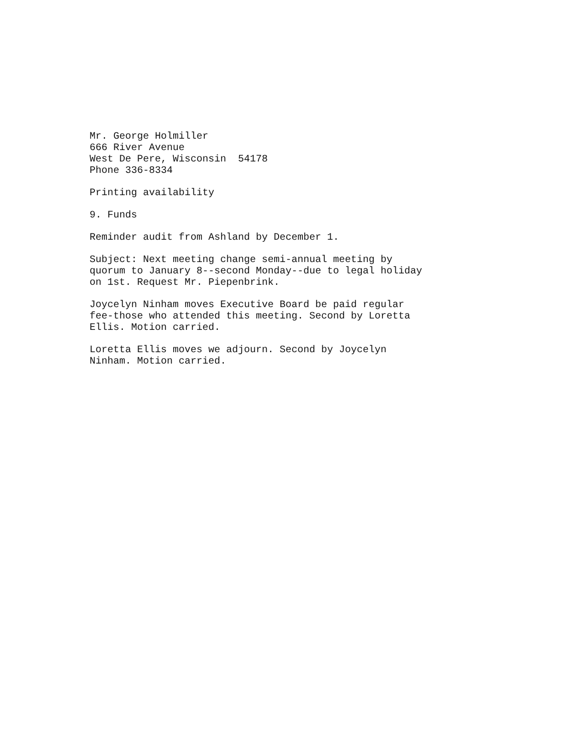Mr. George Holmiller
666 River Avenue
West De Pere, Wisconsin 54178
Phone 336-8334
Printing availability
9. Funds
Reminder audit from Ashland by December 1.
Subject: Next meeting change semi-annual meeting by
quorum to January 8--second Monday--due to legal holiday
on 1st. Request Mr. Piepenbrink.
Joycelyn Ninham moves Executive Board be paid regular
fee-those who attended this meeting. Second by Loretta
Ellis. Motion carried.
Loretta Ellis moves we adjourn. Second by Joycelyn
Ninham. Motion carried.